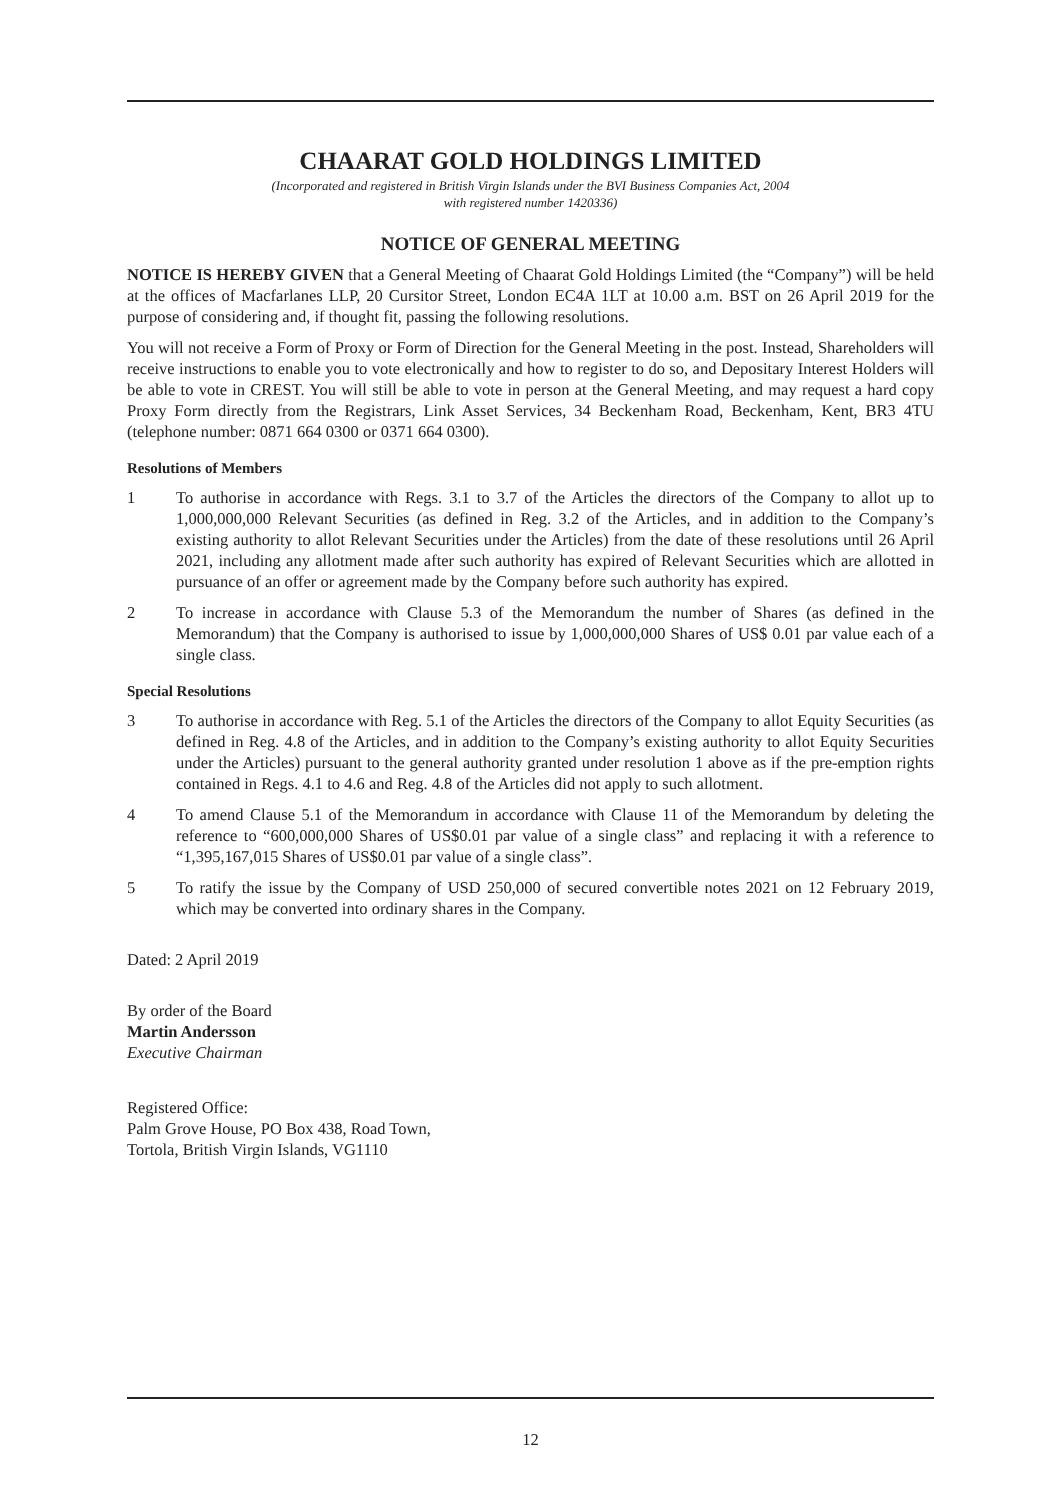CHAARAT GOLD HOLDINGS LIMITED
(Incorporated and registered in British Virgin Islands under the BVI Business Companies Act, 2004
with registered number 1420336)
NOTICE OF GENERAL MEETING
NOTICE IS HEREBY GIVEN that a General Meeting of Chaarat Gold Holdings Limited (the “Company”) will be held at the offices of Macfarlanes LLP, 20 Cursitor Street, London EC4A 1LT at 10.00 a.m. BST on 26 April 2019 for the purpose of considering and, if thought fit, passing the following resolutions.
You will not receive a Form of Proxy or Form of Direction for the General Meeting in the post. Instead, Shareholders will receive instructions to enable you to vote electronically and how to register to do so, and Depositary Interest Holders will be able to vote in CREST. You will still be able to vote in person at the General Meeting, and may request a hard copy Proxy Form directly from the Registrars, Link Asset Services, 34 Beckenham Road, Beckenham, Kent, BR3 4TU (telephone number: 0871 664 0300 or 0371 664 0300).
Resolutions of Members
1 To authorise in accordance with Regs. 3.1 to 3.7 of the Articles the directors of the Company to allot up to 1,000,000,000 Relevant Securities (as defined in Reg. 3.2 of the Articles, and in addition to the Company’s existing authority to allot Relevant Securities under the Articles) from the date of these resolutions until 26 April 2021, including any allotment made after such authority has expired of Relevant Securities which are allotted in pursuance of an offer or agreement made by the Company before such authority has expired.
2 To increase in accordance with Clause 5.3 of the Memorandum the number of Shares (as defined in the Memorandum) that the Company is authorised to issue by 1,000,000,000 Shares of US$ 0.01 par value each of a single class.
Special Resolutions
3 To authorise in accordance with Reg. 5.1 of the Articles the directors of the Company to allot Equity Securities (as defined in Reg. 4.8 of the Articles, and in addition to the Company’s existing authority to allot Equity Securities under the Articles) pursuant to the general authority granted under resolution 1 above as if the pre-emption rights contained in Regs. 4.1 to 4.6 and Reg. 4.8 of the Articles did not apply to such allotment.
4 To amend Clause 5.1 of the Memorandum in accordance with Clause 11 of the Memorandum by deleting the reference to “600,000,000 Shares of US$0.01 par value of a single class” and replacing it with a reference to “1,395,167,015 Shares of US$0.01 par value of a single class”.
5 To ratify the issue by the Company of USD 250,000 of secured convertible notes 2021 on 12 February 2019, which may be converted into ordinary shares in the Company.
Dated: 2 April 2019
By order of the Board
Martin Andersson
Executive Chairman
Registered Office:
Palm Grove House, PO Box 438, Road Town,
Tortola, British Virgin Islands, VG1110
12